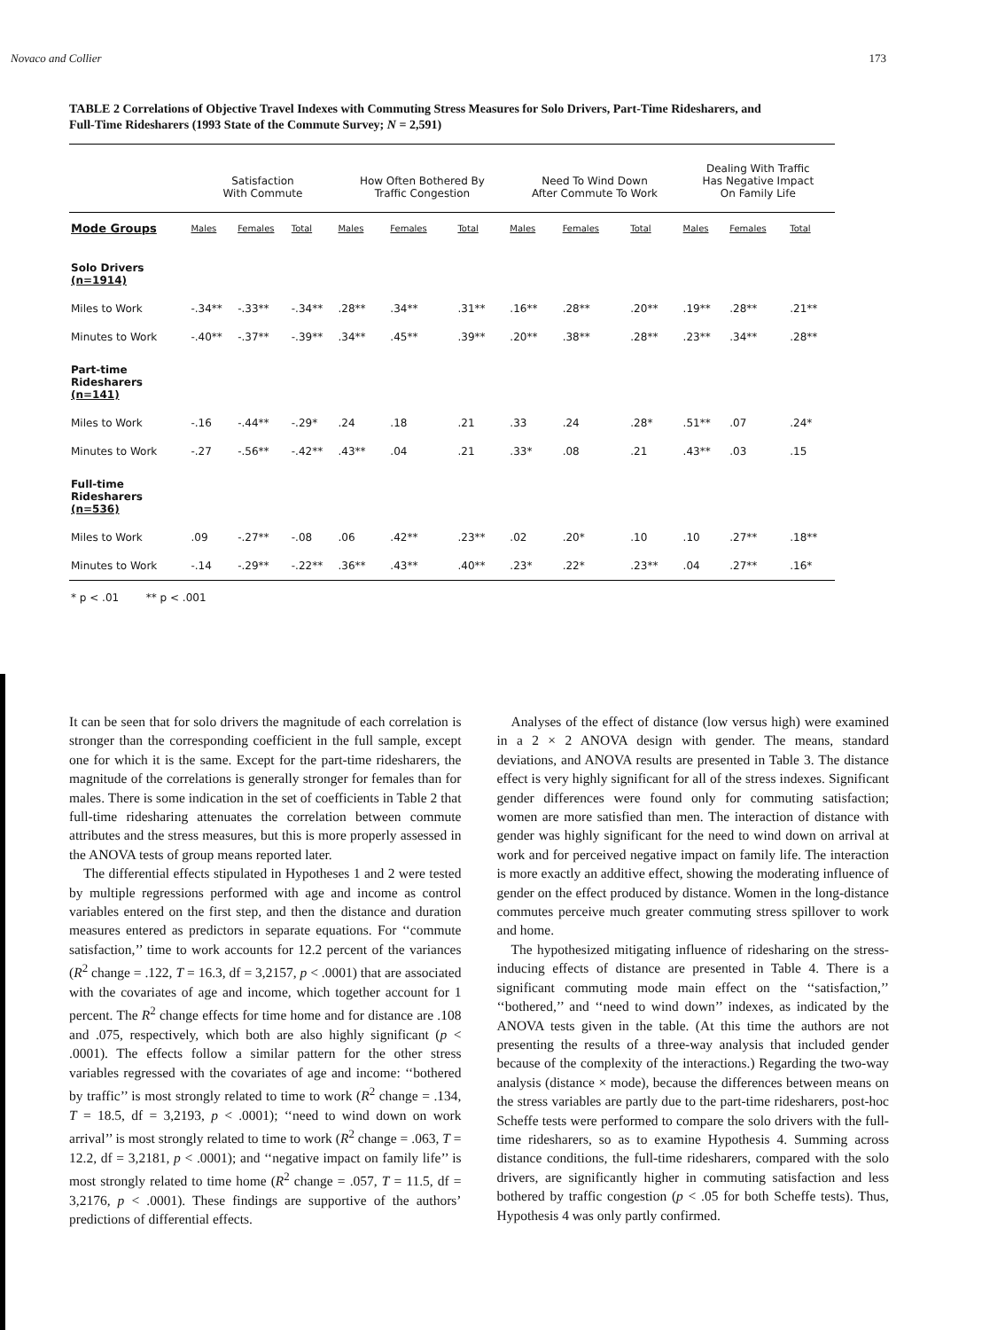Novaco and Collier 173
TABLE 2 Correlations of Objective Travel Indexes with Commuting Stress Measures for Solo Drivers, Part-Time Ridesharers, and Full-Time Ridesharers (1993 State of the Commute Survey; N = 2,591)
| | Satisfaction With Commute | | | How Often Bothered By Traffic Congestion | | | Need To Wind Down After Commute To Work | | | Dealing With Traffic Has Negative Impact On Family Life | | |
| --- | --- | --- | --- | --- | --- | --- | --- | --- | --- | --- | --- | --- |
| Mode Groups | Males | Females | Total | Males | Females | Total | Males | Females | Total | Males | Females | Total |
| Solo Drivers (n=1914) | | | | | | | | | | | | |
| Miles to Work | -.34** | -.33** | -.34** | .28** | .34** | .31** | .16** | .28** | .20** | .19** | .28** | .21** |
| Minutes to Work | -.40** | -.37** | -.39** | .34** | .45** | .39** | .20** | .38** | .28** | .23** | .34** | .28** |
| Part-time Ridesharers (n=141) | | | | | | | | | | | | |
| Miles to Work | -.16 | -.44** | -.29* | .24 | .18 | .21 | .33 | .24 | .28* | .51** | .07 | .24* |
| Minutes to Work | -.27 | -.56** | -.42** | .43** | .04 | .21 | .33* | .08 | .21 | .43** | .03 | .15 |
| Full-time Ridesharers (n=536) | | | | | | | | | | | | |
| Miles to Work | .09 | -.27** | -.08 | .06 | .42** | .23** | .02 | .20* | .10 | .10 | .27** | .18** |
| Minutes to Work | -.14 | -.29** | -.22** | .36** | .43** | .40** | .23* | .22* | .23** | .04 | .27** | .16* |
| * p < .01 ** p < .001 | | | | | | | | | | | | |
It can be seen that for solo drivers the magnitude of each correlation is stronger than the corresponding coefficient in the full sample, except one for which it is the same. Except for the part-time ridesharers, the magnitude of the correlations is generally stronger for females than for males. There is some indication in the set of coefficients in Table 2 that full-time ridesharing attenuates the correlation between commute attributes and the stress measures, but this is more properly assessed in the ANOVA tests of group means reported later.
The differential effects stipulated in Hypotheses 1 and 2 were tested by multiple regressions performed with age and income as control variables entered on the first step, and then the distance and duration measures entered as predictors in separate equations. For ‘‘commute satisfaction,’’ time to work accounts for 12.2 percent of the variances (R<sup>2</sup> change = .122, T = 16.3, df = 3,2157, p < .0001) that are associated with the covariates of age and income, which together account for 1 percent. The R<sup>2</sup> change effects for time home and for distance are .108 and .075, respectively, which both are also highly significant (p < .0001). The effects follow a similar pattern for the other stress variables regressed with the covariates of age and income: ‘‘bothered by traffic’’ is most strongly related to time to work (R<sup>2</sup> change = .134, T = 18.5, df = 3,2193, p < .0001); ‘‘need to wind down on work arrival’’ is most strongly related to time to work (R<sup>2</sup> change = .063, T = 12.2, df = 3,2181, p < .0001); and ‘‘negative impact on family life’’ is most strongly related to time home (R<sup>2</sup> change = .057, T = 11.5, df = 3,2176, p < .0001). These findings are supportive of the authors’ predictions of differential effects.
Analyses of the effect of distance (low versus high) were examined in a 2 × 2 ANOVA design with gender. The means, standard deviations, and ANOVA results are presented in Table 3. The distance effect is very highly significant for all of the stress indexes. Significant gender differences were found only for commuting satisfaction; women are more satisfied than men. The interaction of distance with gender was highly significant for the need to wind down on arrival at work and for perceived negative impact on family life. The interaction is more exactly an additive effect, showing the moderating influence of gender on the effect produced by distance. Women in the long-distance commutes perceive much greater commuting stress spillover to work and home.
The hypothesized mitigating influence of ridesharing on the stress-inducing effects of distance are presented in Table 4. There is a significant commuting mode main effect on the ‘‘satisfaction,’’ ‘‘bothered,’’ and ‘‘need to wind down’’ indexes, as indicated by the ANOVA tests given in the table. (At this time the authors are not presenting the results of a three-way analysis that included gender because of the complexity of the interactions.) Regarding the two-way analysis (distance × mode), because the differences between means on the stress variables are partly due to the part-time ridesharers, post-hoc Scheffe tests were performed to compare the solo drivers with the full-time ridesharers, so as to examine Hypothesis 4. Summing across distance conditions, the full-time ridesharers, compared with the solo drivers, are significantly higher in commuting satisfaction and less bothered by traffic congestion (p < .05 for both Scheffe tests). Thus, Hypothesis 4 was only partly confirmed.